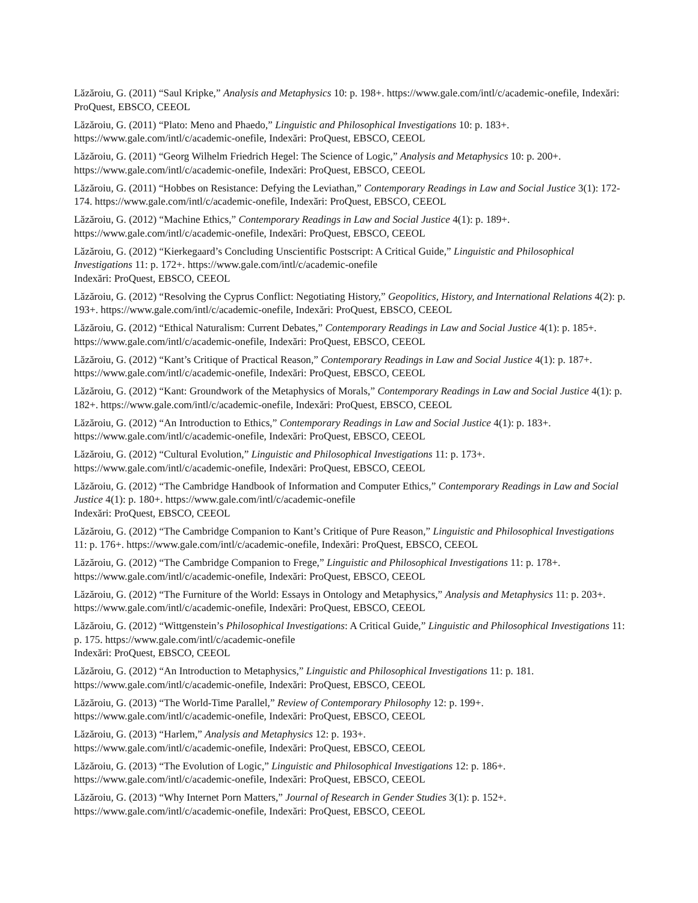Lăzăroiu, G. (2011) “Saul Kripke,” Analysis and Metaphysics 10: p. 198+. https://www.gale.com/intl/c/academic-onefile, Indexări: ProQuest, EBSCO, CEEOL
Lăzăroiu, G. (2011) “Plato: Meno and Phaedo,” Linguistic and Philosophical Investigations 10: p. 183+.
https://www.gale.com/intl/c/academic-onefile, Indexări: ProQuest, EBSCO, CEEOL
Lăzăroiu, G. (2011) “Georg Wilhelm Friedrich Hegel: The Science of Logic,” Analysis and Metaphysics 10: p. 200+.
https://www.gale.com/intl/c/academic-onefile, Indexări: ProQuest, EBSCO, CEEOL
Lăzăroiu, G. (2011) “Hobbes on Resistance: Defying the Leviathan,” Contemporary Readings in Law and Social Justice 3(1): 172-174. https://www.gale.com/intl/c/academic-onefile, Indexări: ProQuest, EBSCO, CEEOL
Lăzăroiu, G. (2012) “Machine Ethics,” Contemporary Readings in Law and Social Justice 4(1): p. 189+.
https://www.gale.com/intl/c/academic-onefile, Indexări: ProQuest, EBSCO, CEEOL
Lăzăroiu, G. (2012) “Kierkegaard’s Concluding Unscientific Postscript: A Critical Guide,” Linguistic and Philosophical Investigations 11: p. 172+. https://www.gale.com/intl/c/academic-onefile
Indexări: ProQuest, EBSCO, CEEOL
Lăzăroiu, G. (2012) “Resolving the Cyprus Conflict: Negotiating History,” Geopolitics, History, and International Relations 4(2): p. 193+. https://www.gale.com/intl/c/academic-onefile, Indexări: ProQuest, EBSCO, CEEOL
Lăzăroiu, G. (2012) “Ethical Naturalism: Current Debates,” Contemporary Readings in Law and Social Justice 4(1): p. 185+. https://www.gale.com/intl/c/academic-onefile, Indexări: ProQuest, EBSCO, CEEOL
Lăzăroiu, G. (2012) “Kant’s Critique of Practical Reason,” Contemporary Readings in Law and Social Justice 4(1): p. 187+. https://www.gale.com/intl/c/academic-onefile, Indexări: ProQuest, EBSCO, CEEOL
Lăzăroiu, G. (2012) “Kant: Groundwork of the Metaphysics of Morals,” Contemporary Readings in Law and Social Justice 4(1): p. 182+. https://www.gale.com/intl/c/academic-onefile, Indexări: ProQuest, EBSCO, CEEOL
Lăzăroiu, G. (2012) “An Introduction to Ethics,” Contemporary Readings in Law and Social Justice 4(1): p. 183+.
https://www.gale.com/intl/c/academic-onefile, Indexări: ProQuest, EBSCO, CEEOL
Lăzăroiu, G. (2012) “Cultural Evolution,” Linguistic and Philosophical Investigations 11: p. 173+.
https://www.gale.com/intl/c/academic-onefile, Indexări: ProQuest, EBSCO, CEEOL
Lăzăroiu, G. (2012) “The Cambridge Handbook of Information and Computer Ethics,” Contemporary Readings in Law and Social Justice 4(1): p. 180+. https://www.gale.com/intl/c/academic-onefile
Indexări: ProQuest, EBSCO, CEEOL
Lăzăroiu, G. (2012) “The Cambridge Companion to Kant’s Critique of Pure Reason,” Linguistic and Philosophical Investigations 11: p. 176+. https://www.gale.com/intl/c/academic-onefile, Indexări: ProQuest, EBSCO, CEEOL
Lăzăroiu, G. (2012) “The Cambridge Companion to Frege,” Linguistic and Philosophical Investigations 11: p. 178+.
https://www.gale.com/intl/c/academic-onefile, Indexări: ProQuest, EBSCO, CEEOL
Lăzăroiu, G. (2012) “The Furniture of the World: Essays in Ontology and Metaphysics,” Analysis and Metaphysics 11: p. 203+. https://www.gale.com/intl/c/academic-onefile, Indexări: ProQuest, EBSCO, CEEOL
Lăzăroiu, G. (2012) “Wittgenstein’s Philosophical Investigations: A Critical Guide,” Linguistic and Philosophical Investigations 11: p. 175. https://www.gale.com/intl/c/academic-onefile
Indexări: ProQuest, EBSCO, CEEOL
Lăzăroiu, G. (2012) “An Introduction to Metaphysics,” Linguistic and Philosophical Investigations 11: p. 181.
https://www.gale.com/intl/c/academic-onefile, Indexări: ProQuest, EBSCO, CEEOL
Lăzăroiu, G. (2013) “The World-Time Parallel,” Review of Contemporary Philosophy 12: p. 199+.
https://www.gale.com/intl/c/academic-onefile, Indexări: ProQuest, EBSCO, CEEOL
Lăzăroiu, G. (2013) “Harlem,” Analysis and Metaphysics 12: p. 193+.
https://www.gale.com/intl/c/academic-onefile, Indexări: ProQuest, EBSCO, CEEOL
Lăzăroiu, G. (2013) “The Evolution of Logic,” Linguistic and Philosophical Investigations 12: p. 186+.
https://www.gale.com/intl/c/academic-onefile, Indexări: ProQuest, EBSCO, CEEOL
Lăzăroiu, G. (2013) “Why Internet Porn Matters,” Journal of Research in Gender Studies 3(1): p. 152+.
https://www.gale.com/intl/c/academic-onefile, Indexări: ProQuest, EBSCO, CEEOL